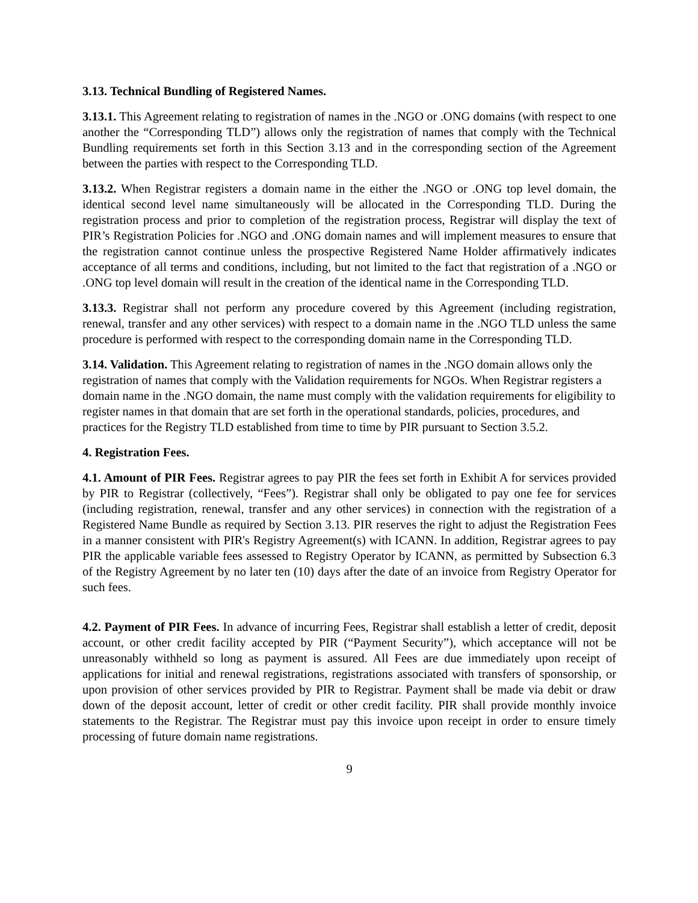3.13. Technical Bundling of Registered Names.
3.13.1. This Agreement relating to registration of names in the .NGO or .ONG domains (with respect to one another the “Corresponding TLD”) allows only the registration of names that comply with the Technical Bundling requirements set forth in this Section 3.13 and in the corresponding section of the Agreement between the parties with respect to the Corresponding TLD.
3.13.2. When Registrar registers a domain name in the either the .NGO or .ONG top level domain, the identical second level name simultaneously will be allocated in the Corresponding TLD. During the registration process and prior to completion of the registration process, Registrar will display the text of PIR’s Registration Policies for .NGO and .ONG domain names and will implement measures to ensure that the registration cannot continue unless the prospective Registered Name Holder affirmatively indicates acceptance of all terms and conditions, including, but not limited to the fact that registration of a .NGO or .ONG top level domain will result in the creation of the identical name in the Corresponding TLD.
3.13.3. Registrar shall not perform any procedure covered by this Agreement (including registration, renewal, transfer and any other services) with respect to a domain name in the .NGO TLD unless the same procedure is performed with respect to the corresponding domain name in the Corresponding TLD.
3.14. Validation. This Agreement relating to registration of names in the .NGO domain allows only the registration of names that comply with the Validation requirements for NGOs. When Registrar registers a domain name in the .NGO domain, the name must comply with the validation requirements for eligibility to register names in that domain that are set forth in the operational standards, policies, procedures, and practices for the Registry TLD established from time to time by PIR pursuant to Section 3.5.2.
4. Registration Fees.
4.1. Amount of PIR Fees. Registrar agrees to pay PIR the fees set forth in Exhibit A for services provided by PIR to Registrar (collectively, “Fees”). Registrar shall only be obligated to pay one fee for services (including registration, renewal, transfer and any other services) in connection with the registration of a Registered Name Bundle as required by Section 3.13. PIR reserves the right to adjust the Registration Fees in a manner consistent with PIR's Registry Agreement(s) with ICANN. In addition, Registrar agrees to pay PIR the applicable variable fees assessed to Registry Operator by ICANN, as permitted by Subsection 6.3 of the Registry Agreement by no later ten (10) days after the date of an invoice from Registry Operator for such fees.
4.2. Payment of PIR Fees. In advance of incurring Fees, Registrar shall establish a letter of credit, deposit account, or other credit facility accepted by PIR (“Payment Security”), which acceptance will not be unreasonably withheld so long as payment is assured. All Fees are due immediately upon receipt of applications for initial and renewal registrations, registrations associated with transfers of sponsorship, or upon provision of other services provided by PIR to Registrar. Payment shall be made via debit or draw down of the deposit account, letter of credit or other credit facility. PIR shall provide monthly invoice statements to the Registrar. The Registrar must pay this invoice upon receipt in order to ensure timely processing of future domain name registrations.
9